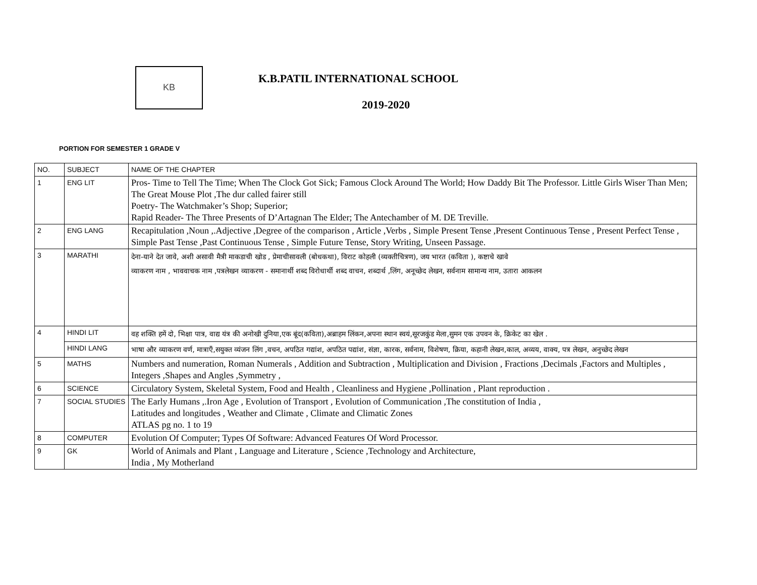KB
K.B.PATIL INTERNATIONAL SCHOOL
2019-2020
PORTION FOR SEMESTER 1 GRADE V
| NO. | SUBJECT | NAME OF THE CHAPTER |
| --- | --- | --- |
| 1 | ENG LIT | Pros- Time to Tell The Time; When The Clock Got Sick; Famous Clock Around The World; How Daddy Bit The Professor. Little Girls Wiser Than Men; The Great Mouse Plot ,The dur called fairer still Poetry- The Watchmaker’s Shop; Superior; Rapid Reader- The Three Presents of D’Artagnan The Elder; The Antechamber of M. DE Treville. |
| 2 | ENG LANG | Recapitulation ,Noun ,.Adjective ,Degree of the comparison , Article ,Verbs , Simple Present Tense ,Present Continuous Tense , Present Perfect Tense , Simple Past Tense ,Past Continuous Tense , Simple Future Tense, Story Writing, Unseen Passage. |
| 3 | MARATHI | देना-याने देत जावे, अशी असावी मैत्री माकडाची खोड , प्रेमाचीसावली (बोधकथा), विराट कोहली (व्यक्तीचित्रण), जय भारत (कविता ), कष्टाचे खावे व्याकरण नाम , भाववाचक नाम ,पत्रलेखन व्याकरण - समानार्थी शब्द विरोधार्थी शब्द वाचन, शब्दार्थ ,लिंग, अनूच्छेद लेखन, सर्वनाम सामान्य नाम, उतारा आकलन |
| 4 | HINDI LIT | वह शक्ति हमें दो, भिक्षा पात्र, वाद्य यंत्र की अनोखी दुनिया,एक बूंद(कविता),अब्राहम लिंकन,अपना स्थान स्वयं,सूरजकुंड मेला,सुमन एक उपवन के, क्रिकेट का खेल . |
| | HINDI LANG | भाषा और व्याकरण वर्ण, मात्राएँ,सयुक्त व्यंजन लिंग ,वचन, अपठित गद्यांश, अपठित पद्यांश, संज्ञा, कारक, सर्वनाम, विशेषण, क्रिया, कहानी लेखन,काल, अव्यय, वाक्य, पत्र लेखन, अनुच्छेद लेखन |
| 5 | MATHS | Numbers and numeration, Roman Numerals , Addition and Subtraction , Multiplication and Division , Fractions ,Decimals ,Factors and Multiples , Integers ,Shapes and Angles ,Symmetry , |
| 6 | SCIENCE | Circulatory System, Skeletal System, Food and Health , Cleanliness and Hygiene ,Pollination , Plant reproduction . |
| 7 | SOCIAL STUDIES | The Early Humans ,.Iron Age , Evolution of Transport , Evolution of Communication ,The constitution of India , Latitudes and longitudes , Weather and Climate , Climate and Climatic Zones ATLAS pg no. 1 to 19 |
| 8 | COMPUTER | Evolution Of Computer; Types Of Software: Advanced Features Of Word Processor. |
| 9 | GK | World of Animals and Plant , Language and Literature , Science ,Technology and Architecture, India , My Motherland |